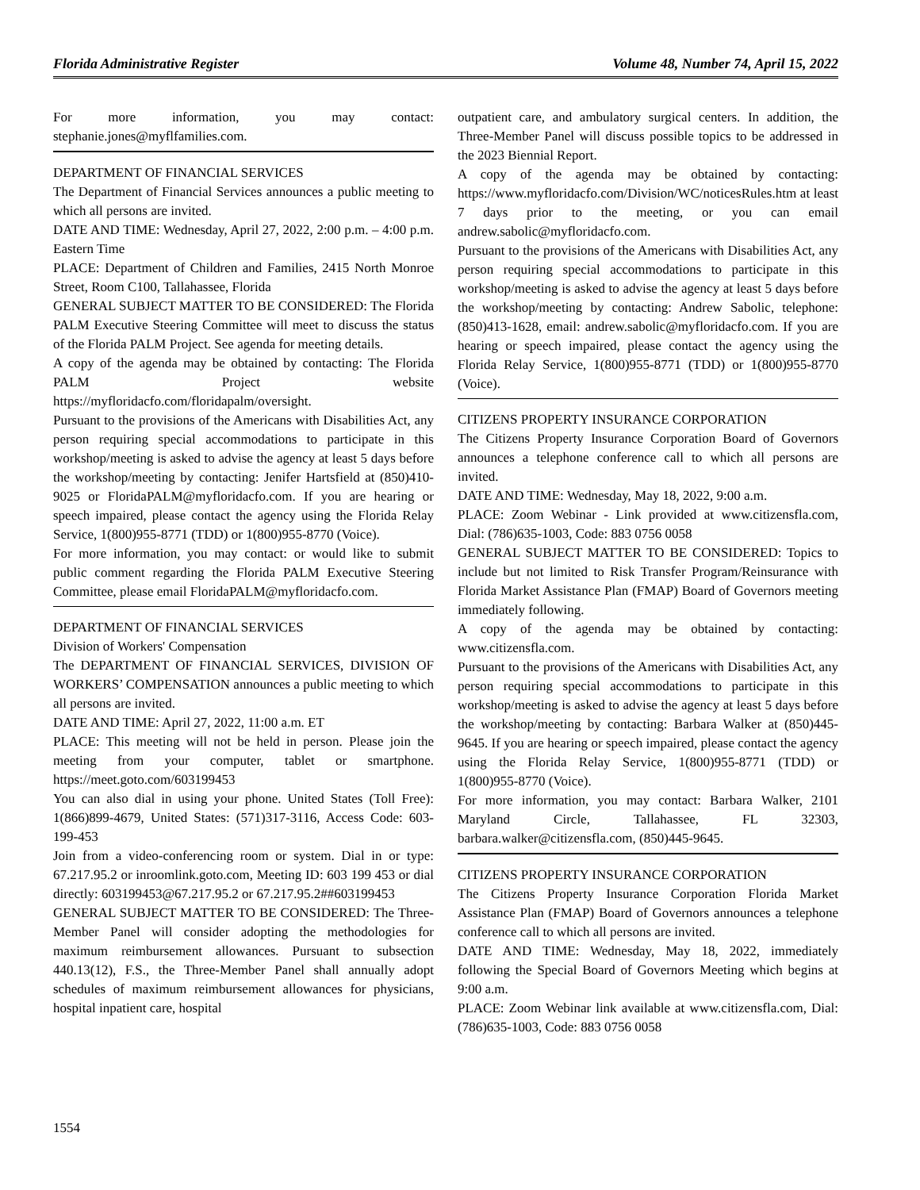Florida Administrative Register Volume 48, Number 74, April 15, 2022
For more information, you may contact: stephanie.jones@myflfamilies.com.
DEPARTMENT OF FINANCIAL SERVICES
The Department of Financial Services announces a public meeting to which all persons are invited.
DATE AND TIME: Wednesday, April 27, 2022, 2:00 p.m. – 4:00 p.m. Eastern Time
PLACE: Department of Children and Families, 2415 North Monroe Street, Room C100, Tallahassee, Florida
GENERAL SUBJECT MATTER TO BE CONSIDERED: The Florida PALM Executive Steering Committee will meet to discuss the status of the Florida PALM Project. See agenda for meeting details.
A copy of the agenda may be obtained by contacting: The Florida PALM Project website https://myfloridacfo.com/floridapalm/oversight.
Pursuant to the provisions of the Americans with Disabilities Act, any person requiring special accommodations to participate in this workshop/meeting is asked to advise the agency at least 5 days before the workshop/meeting by contacting: Jenifer Hartsfield at (850)410-9025 or FloridaPALM@myfloridacfo.com. If you are hearing or speech impaired, please contact the agency using the Florida Relay Service, 1(800)955-8771 (TDD) or 1(800)955-8770 (Voice).
For more information, you may contact: or would like to submit public comment regarding the Florida PALM Executive Steering Committee, please email FloridaPALM@myfloridacfo.com.
DEPARTMENT OF FINANCIAL SERVICES
Division of Workers' Compensation
The DEPARTMENT OF FINANCIAL SERVICES, DIVISION OF WORKERS’ COMPENSATION announces a public meeting to which all persons are invited.
DATE AND TIME: April 27, 2022, 11:00 a.m. ET
PLACE: This meeting will not be held in person. Please join the meeting from your computer, tablet or smartphone. https://meet.goto.com/603199453
You can also dial in using your phone. United States (Toll Free): 1(866)899-4679, United States: (571)317-3116, Access Code: 603-199-453
Join from a video-conferencing room or system. Dial in or type: 67.217.95.2 or inroomlink.goto.com, Meeting ID: 603 199 453 or dial directly: 603199453@67.217.95.2 or 67.217.95.2##603199453
GENERAL SUBJECT MATTER TO BE CONSIDERED: The Three-Member Panel will consider adopting the methodologies for maximum reimbursement allowances. Pursuant to subsection 440.13(12), F.S., the Three-Member Panel shall annually adopt schedules of maximum reimbursement allowances for physicians, hospital inpatient care, hospital
outpatient care, and ambulatory surgical centers. In addition, the Three-Member Panel will discuss possible topics to be addressed in the 2023 Biennial Report.
A copy of the agenda may be obtained by contacting: https://www.myfloridacfo.com/Division/WC/noticesRules.htm at least 7 days prior to the meeting, or you can email andrew.sabolic@myfloridacfo.com.
Pursuant to the provisions of the Americans with Disabilities Act, any person requiring special accommodations to participate in this workshop/meeting is asked to advise the agency at least 5 days before the workshop/meeting by contacting: Andrew Sabolic, telephone: (850)413-1628, email: andrew.sabolic@myfloridacfo.com. If you are hearing or speech impaired, please contact the agency using the Florida Relay Service, 1(800)955-8771 (TDD) or 1(800)955-8770 (Voice).
CITIZENS PROPERTY INSURANCE CORPORATION
The Citizens Property Insurance Corporation Board of Governors announces a telephone conference call to which all persons are invited.
DATE AND TIME: Wednesday, May 18, 2022, 9:00 a.m.
PLACE: Zoom Webinar - Link provided at www.citizensfla.com, Dial: (786)635-1003, Code: 883 0756 0058
GENERAL SUBJECT MATTER TO BE CONSIDERED: Topics to include but not limited to Risk Transfer Program/Reinsurance with Florida Market Assistance Plan (FMAP) Board of Governors meeting immediately following.
A copy of the agenda may be obtained by contacting: www.citizensfla.com.
Pursuant to the provisions of the Americans with Disabilities Act, any person requiring special accommodations to participate in this workshop/meeting is asked to advise the agency at least 5 days before the workshop/meeting by contacting: Barbara Walker at (850)445-9645. If you are hearing or speech impaired, please contact the agency using the Florida Relay Service, 1(800)955-8771 (TDD) or 1(800)955-8770 (Voice).
For more information, you may contact: Barbara Walker, 2101 Maryland Circle, Tallahassee, FL 32303, barbara.walker@citizensfla.com, (850)445-9645.
CITIZENS PROPERTY INSURANCE CORPORATION
The Citizens Property Insurance Corporation Florida Market Assistance Plan (FMAP) Board of Governors announces a telephone conference call to which all persons are invited.
DATE AND TIME: Wednesday, May 18, 2022, immediately following the Special Board of Governors Meeting which begins at 9:00 a.m.
PLACE: Zoom Webinar link available at www.citizensfla.com, Dial: (786)635-1003, Code: 883 0756 0058
1554